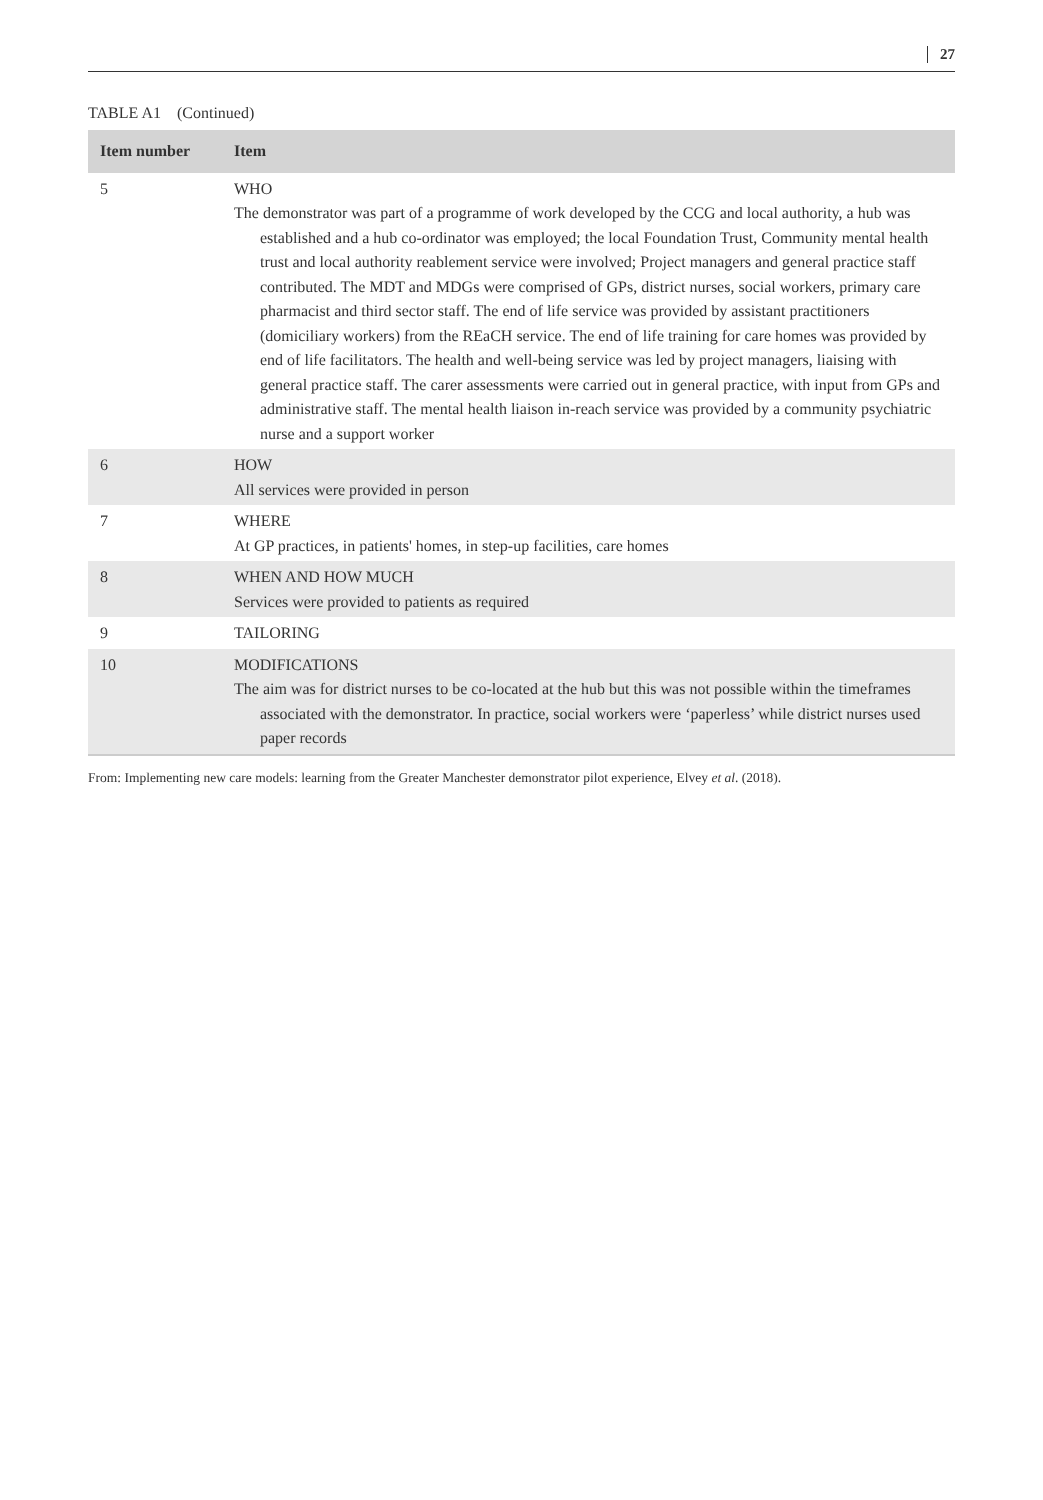27
TABLE A1 (Continued)
| Item number | Item |
| --- | --- |
| 5 | WHO The demonstrator was part of a programme of work developed by the CCG and local authority, a hub was established and a hub co-ordinator was employed; the local Foundation Trust, Community mental health trust and local authority reablement service were involved; Project managers and general practice staff contributed. The MDT and MDGs were comprised of GPs, district nurses, social workers, primary care pharmacist and third sector staff. The end of life service was provided by assistant practitioners (domiciliary workers) from the REaCH service. The end of life training for care homes was provided by end of life facilitators. The health and well-being service was led by project managers, liaising with general practice staff. The carer assessments were carried out in general practice, with input from GPs and administrative staff. The mental health liaison in-reach service was provided by a community psychiatric nurse and a support worker |
| 6 | HOW All services were provided in person |
| 7 | WHERE At GP practices, in patients' homes, in step-up facilities, care homes |
| 8 | WHEN AND HOW MUCH Services were provided to patients as required |
| 9 | TAILORING |
| 10 | MODIFICATIONS The aim was for district nurses to be co-located at the hub but this was not possible within the timeframes associated with the demonstrator. In practice, social workers were ‘paperless’ while district nurses used paper records |
From: Implementing new care models: learning from the Greater Manchester demonstrator pilot experience, Elvey et al. (2018).